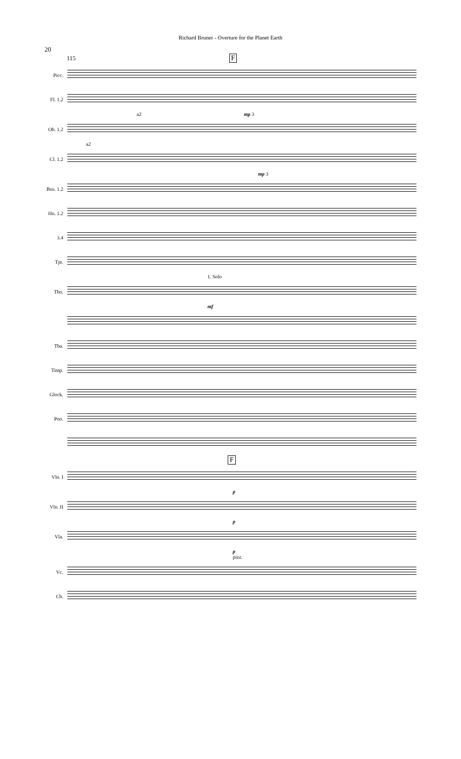Richard Bruner - Overture for the Planet Earth
20
115 F
Picc.
Fl. 1.2
a2 mp 3
Ob. 1.2
a2
Cl. 1.2
mp 3
Bsn. 1.2
Hn. 1.2
3.4
Tpt.
1. Solo
Tbn.
mf
Tba.
Timp.
Glock.
Pno.
F
Vln. I
p
Vln. II
p
Vla.
p
pizz.
Vc.
Cb.